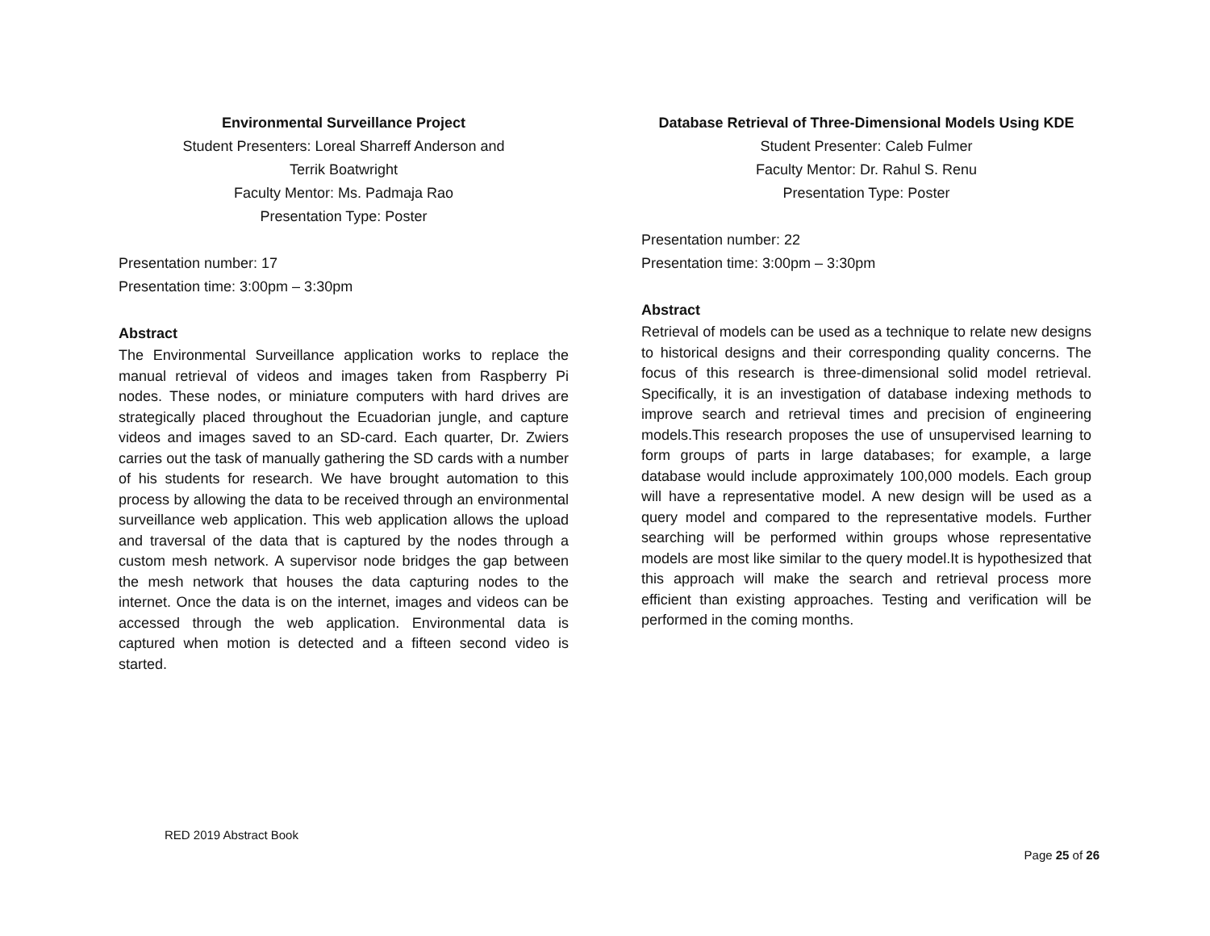Environmental Surveillance Project
Student Presenters: Loreal Sharreff Anderson and
Terrik Boatwright
Faculty Mentor: Ms. Padmaja Rao
Presentation Type: Poster
Presentation number: 17
Presentation time: 3:00pm – 3:30pm
Abstract
The Environmental Surveillance application works to replace the manual retrieval of videos and images taken from Raspberry Pi nodes. These nodes, or miniature computers with hard drives are strategically placed throughout the Ecuadorian jungle, and capture videos and images saved to an SD-card. Each quarter, Dr. Zwiers carries out the task of manually gathering the SD cards with a number of his students for research. We have brought automation to this process by allowing the data to be received through an environmental surveillance web application. This web application allows the upload and traversal of the data that is captured by the nodes through a custom mesh network. A supervisor node bridges the gap between the mesh network that houses the data capturing nodes to the internet. Once the data is on the internet, images and videos can be accessed through the web application. Environmental data is captured when motion is detected and a fifteen second video is started.
Database Retrieval of Three-Dimensional Models Using KDE
Student Presenter: Caleb Fulmer
Faculty Mentor: Dr. Rahul S. Renu
Presentation Type: Poster
Presentation number: 22
Presentation time: 3:00pm – 3:30pm
Abstract
Retrieval of models can be used as a technique to relate new designs to historical designs and their corresponding quality concerns. The focus of this research is three-dimensional solid model retrieval. Specifically, it is an investigation of database indexing methods to improve search and retrieval times and precision of engineering models.This research proposes the use of unsupervised learning to form groups of parts in large databases; for example, a large database would include approximately 100,000 models. Each group will have a representative model. A new design will be used as a query model and compared to the representative models. Further searching will be performed within groups whose representative models are most like similar to the query model.It is hypothesized that this approach will make the search and retrieval process more efficient than existing approaches. Testing and verification will be performed in the coming months.
RED 2019 Abstract Book
Page 25 of 26